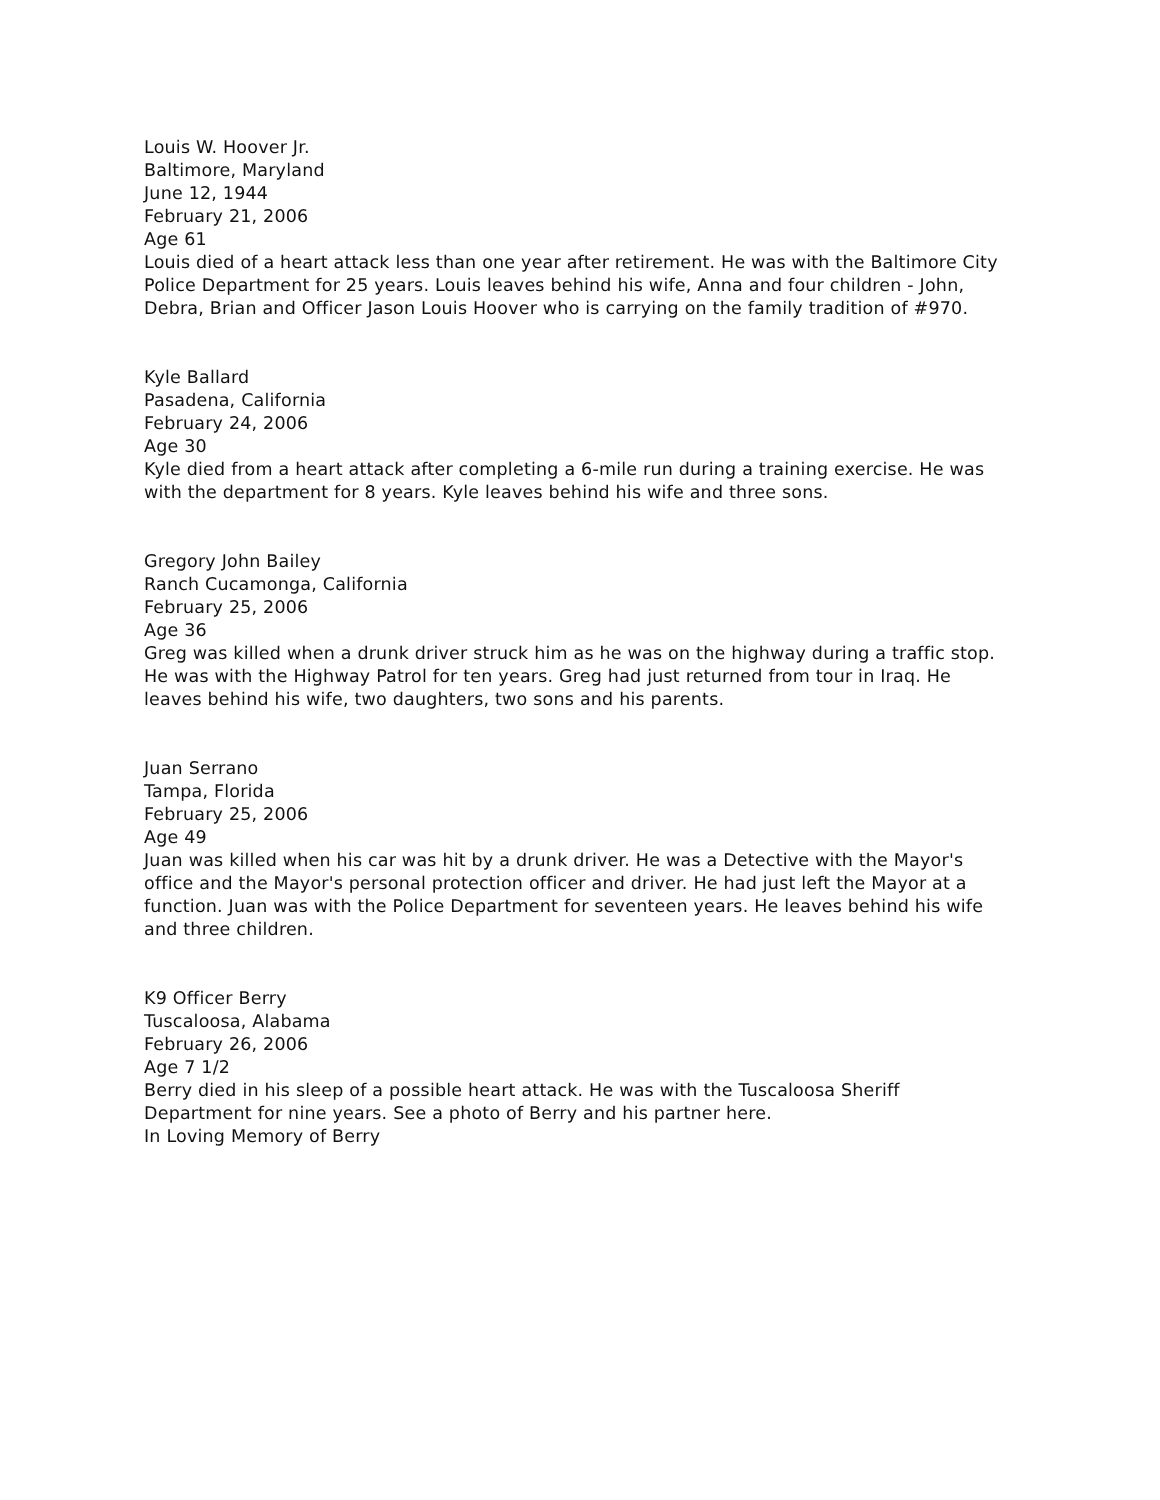Louis W. Hoover Jr.
Baltimore, Maryland
June 12, 1944
February 21, 2006
Age 61
Louis died of a heart attack less than one year after retirement. He was with the Baltimore City Police Department for 25 years. Louis leaves behind his wife, Anna and four children - John, Debra, Brian and Officer Jason Louis Hoover who is carrying on the family tradition of #970.
Kyle Ballard
Pasadena, California
February 24, 2006
Age 30
Kyle died from a heart attack after completing a 6-mile run during a training exercise. He was with the department for 8 years. Kyle leaves behind his wife and three sons.
Gregory John Bailey
Ranch Cucamonga, California
February 25, 2006
Age 36
Greg was killed when a drunk driver struck him as he was on the highway during a traffic stop. He was with the Highway Patrol for ten years. Greg had just returned from tour in Iraq. He leaves behind his wife, two daughters, two sons and his parents.
Juan Serrano
Tampa, Florida
February 25, 2006
Age 49
Juan was killed when his car was hit by a drunk driver. He was a Detective with the Mayor's office and the Mayor's personal protection officer and driver. He had just left the Mayor at a function. Juan was with the Police Department for seventeen years. He leaves behind his wife and three children.
K9 Officer Berry
Tuscaloosa, Alabama
February 26, 2006
Age 7 1/2
Berry died in his sleep of a possible heart attack. He was with the Tuscaloosa Sheriff Department for nine years. See a photo of Berry and his partner here.
In Loving Memory of Berry